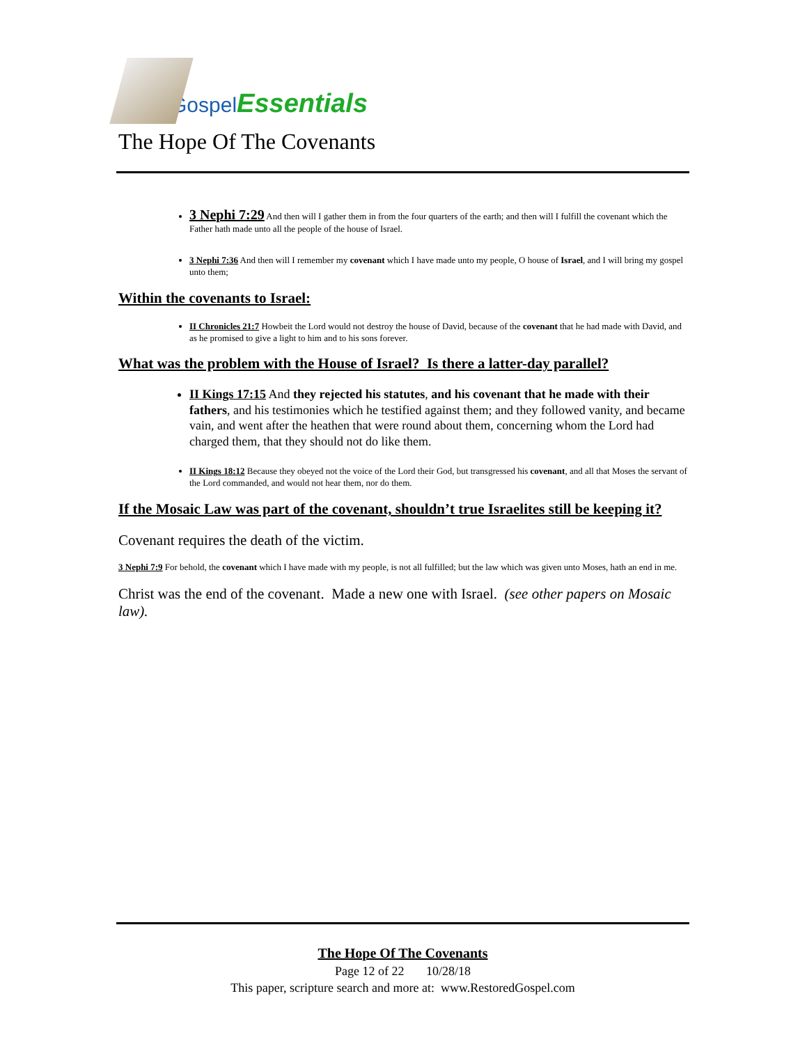Gospel Essentials
The Hope Of The Covenants
3 Nephi 7:29 And then will I gather them in from the four quarters of the earth; and then will I fulfill the covenant which the Father hath made unto all the people of the house of Israel.
3 Nephi 7:36 And then will I remember my covenant which I have made unto my people, O house of Israel, and I will bring my gospel unto them;
Within the covenants to Israel:
II Chronicles 21:7 Howbeit the Lord would not destroy the house of David, because of the covenant that he had made with David, and as he promised to give a light to him and to his sons forever.
What was the problem with the House of Israel? Is there a latter-day parallel?
II Kings 17:15 And they rejected his statutes, and his covenant that he made with their fathers, and his testimonies which he testified against them; and they followed vanity, and became vain, and went after the heathen that were round about them, concerning whom the Lord had charged them, that they should not do like them.
II Kings 18:12 Because they obeyed not the voice of the Lord their God, but transgressed his covenant, and all that Moses the servant of the Lord commanded, and would not hear them, nor do them.
If the Mosaic Law was part of the covenant, shouldn’t true Israelites still be keeping it?
Covenant requires the death of the victim.
3 Nephi 7:9 For behold, the covenant which I have made with my people, is not all fulfilled; but the law which was given unto Moses, hath an end in me.
Christ was the end of the covenant. Made a new one with Israel. (see other papers on Mosaic law).
The Hope Of The Covenants
Page 12 of 22 10/28/18
This paper, scripture search and more at: www.RestoredGospel.com